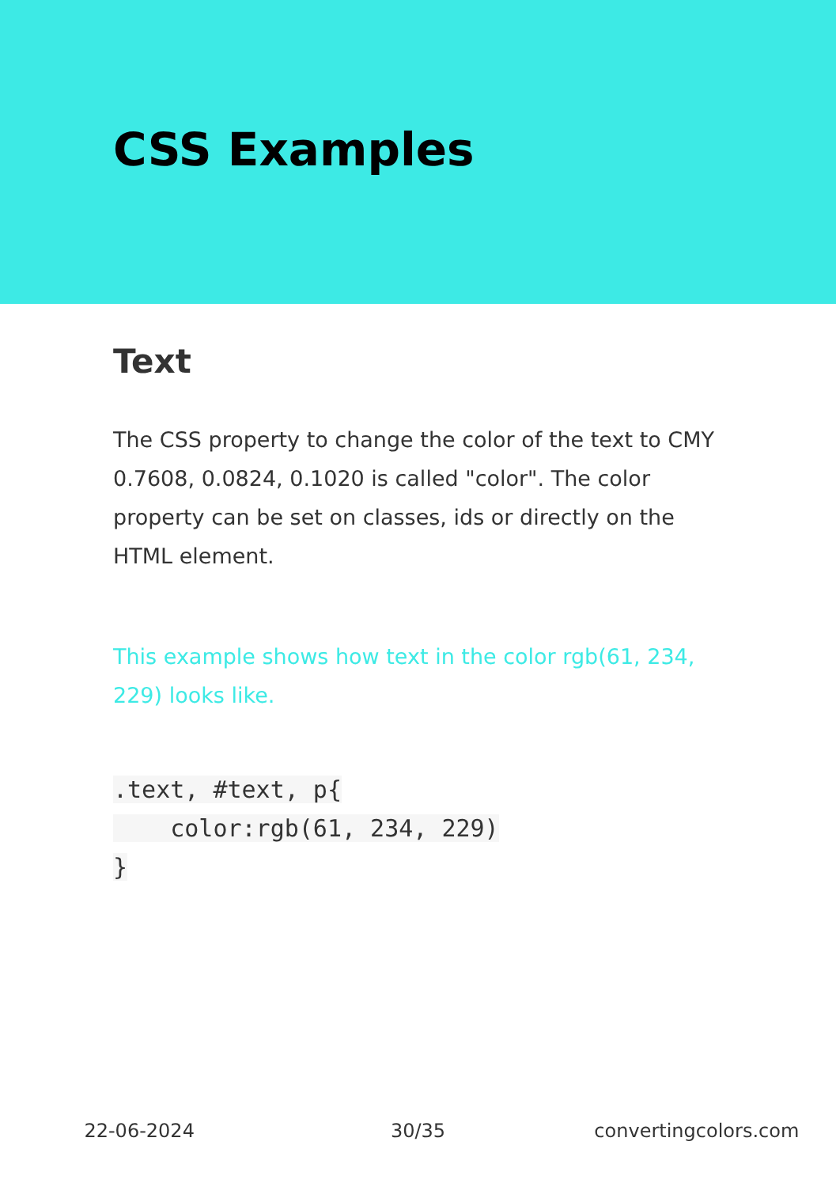CSS Examples
Text
The CSS property to change the color of the text to CMY 0.7608, 0.0824, 0.1020 is called "color". The color property can be set on classes, ids or directly on the HTML element.
This example shows how text in the color rgb(61, 234, 229) looks like.
.text, #text, p{
    color:rgb(61, 234, 229)
}
22-06-2024 30/35 convertingcolors.com